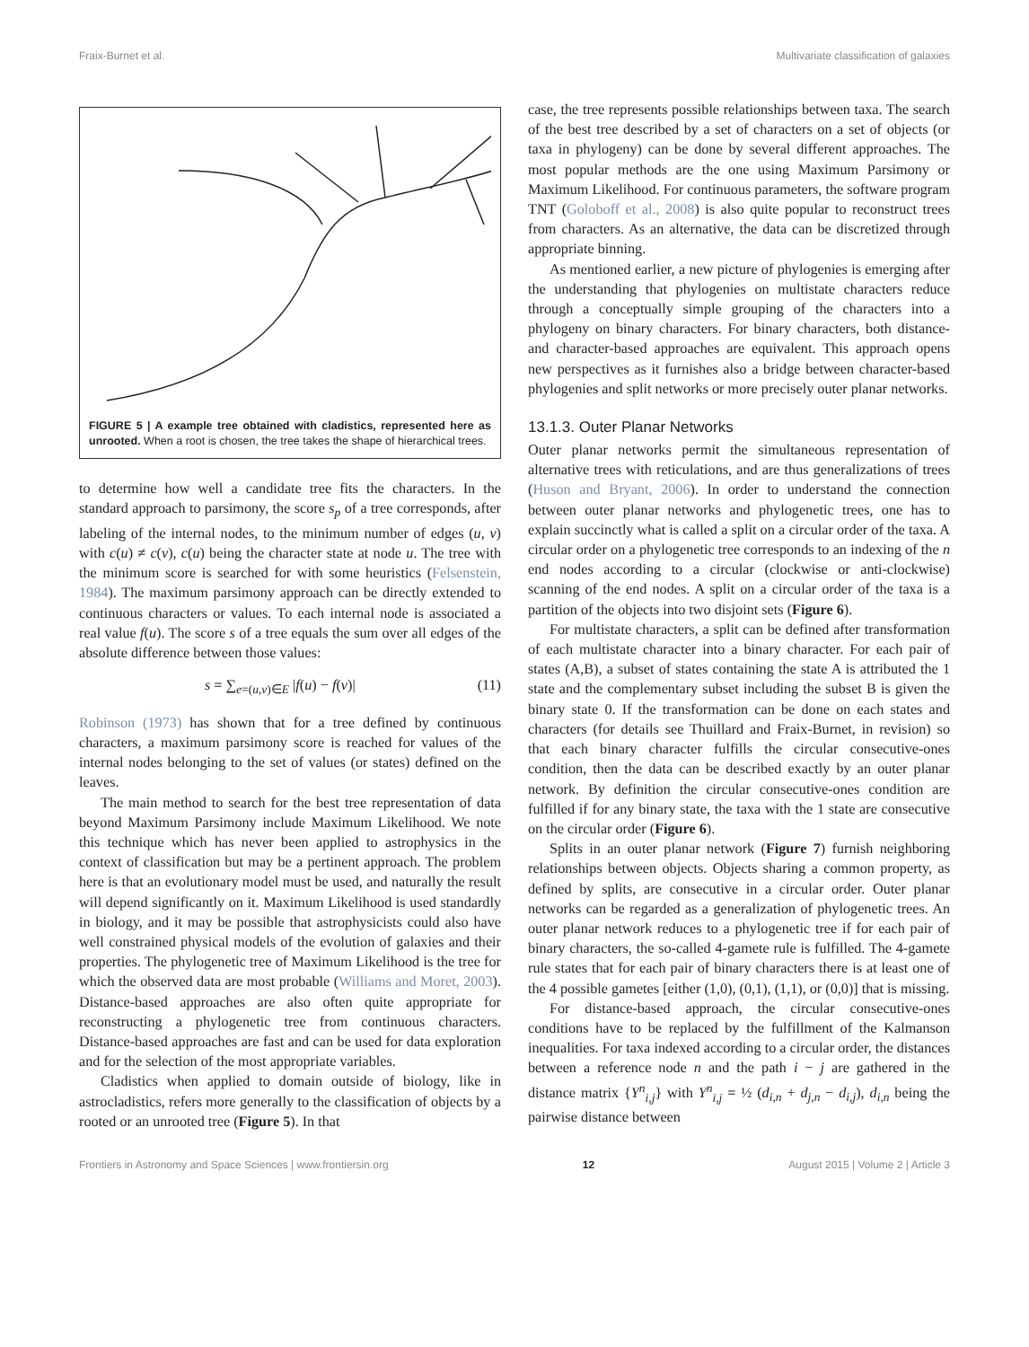Fraix-Burnet et al. Multivariate classification of galaxies
FIGURE 5 | A example tree obtained with cladistics, represented here as unrooted. When a root is chosen, the tree takes the shape of hierarchical trees.
to determine how well a candidate tree fits the characters. In the standard approach to parsimony, the score s<sub>p</sub> of a tree corresponds, after labeling of the internal nodes, to the minimum number of edges (u, v) with c(u) ≠ c(v), c(u) being the character state at node u. The tree with the minimum score is searched for with some heuristics (Felsenstein, 1984). The maximum parsimony approach can be directly extended to continuous characters or values. To each internal node is associated a real value f(u). The score s of a tree equals the sum over all edges of the absolute difference between those values:
s = ∑<sub>e=(u,v)∈E</sub> |f(u) − f(v)| (11)
Robinson (1973) has shown that for a tree defined by continuous characters, a maximum parsimony score is reached for values of the internal nodes belonging to the set of values (or states) defined on the leaves.
The main method to search for the best tree representation of data beyond Maximum Parsimony include Maximum Likelihood. We note this technique which has never been applied to astrophysics in the context of classification but may be a pertinent approach. The problem here is that an evolutionary model must be used, and naturally the result will depend significantly on it. Maximum Likelihood is used standardly in biology, and it may be possible that astrophysicists could also have well constrained physical models of the evolution of galaxies and their properties. The phylogenetic tree of Maximum Likelihood is the tree for which the observed data are most probable (Williams and Moret, 2003). Distance-based approaches are also often quite appropriate for reconstructing a phylogenetic tree from continuous characters. Distance-based approaches are fast and can be used for data exploration and for the selection of the most appropriate variables.
Cladistics when applied to domain outside of biology, like in astrocladistics, refers more generally to the classification of objects by a rooted or an unrooted tree (Figure 5). In that
case, the tree represents possible relationships between taxa. The search of the best tree described by a set of characters on a set of objects (or taxa in phylogeny) can be done by several different approaches. The most popular methods are the one using Maximum Parsimony or Maximum Likelihood. For continuous parameters, the software program TNT (Goloboff et al., 2008) is also quite popular to reconstruct trees from characters. As an alternative, the data can be discretized through appropriate binning.
As mentioned earlier, a new picture of phylogenies is emerging after the understanding that phylogenies on multistate characters reduce through a conceptually simple grouping of the characters into a phylogeny on binary characters. For binary characters, both distance- and character-based approaches are equivalent. This approach opens new perspectives as it furnishes also a bridge between character-based phylogenies and split networks or more precisely outer planar networks.
13.1.3. Outer Planar Networks
Outer planar networks permit the simultaneous representation of alternative trees with reticulations, and are thus generalizations of trees (Huson and Bryant, 2006). In order to understand the connection between outer planar networks and phylogenetic trees, one has to explain succinctly what is called a split on a circular order of the taxa. A circular order on a phylogenetic tree corresponds to an indexing of the n end nodes according to a circular (clockwise or anti-clockwise) scanning of the end nodes. A split on a circular order of the taxa is a partition of the objects into two disjoint sets (Figure 6).
For multistate characters, a split can be defined after transformation of each multistate character into a binary character. For each pair of states (A,B), a subset of states containing the state A is attributed the 1 state and the complementary subset including the subset B is given the binary state 0. If the transformation can be done on each states and characters (for details see Thuillard and Fraix-Burnet, in revision) so that each binary character fulfills the circular consecutive-ones condition, then the data can be described exactly by an outer planar network. By definition the circular consecutive-ones condition are fulfilled if for any binary state, the taxa with the 1 state are consecutive on the circular order (Figure 6).
Splits in an outer planar network (Figure 7) furnish neighboring relationships between objects. Objects sharing a common property, as defined by splits, are consecutive in a circular order. Outer planar networks can be regarded as a generalization of phylogenetic trees. An outer planar network reduces to a phylogenetic tree if for each pair of binary characters, the so-called 4-gamete rule is fulfilled. The 4-gamete rule states that for each pair of binary characters there is at least one of the 4 possible gametes [either (1,0), (0,1), (1,1), or (0,0)] that is missing.
For distance-based approach, the circular consecutive-ones conditions have to be replaced by the fulfillment of the Kalmanson inequalities. For taxa indexed according to a circular order, the distances between a reference node n and the path i − j are gathered in the distance matrix {Y<sup>n</sup><sub>i,j</sub>} with Y<sup>n</sup><sub>i,j</sub> = ½ (d<sub>i,n</sub> + d<sub>j,n</sub> − d<sub>i,j</sub>), d<sub>i,n</sub> being the pairwise distance between
Frontiers in Astronomy and Space Sciences | www.frontiersin.org 12 August 2015 | Volume 2 | Article 3